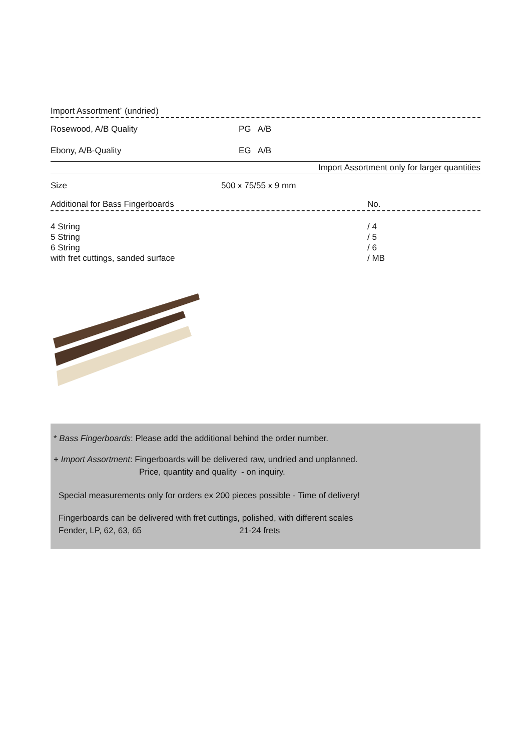Import Assortment<sup>+</sup> (undried)
Rosewood, A/B Quality PG A/B
Ebony, A/B-Quality EG A/B
Import Assortment only for larger quantities
Size 500 x 75/55 x 9 mm
Additional for Bass Fingerboards No.
| 4 String 5 String 6 String with fret cuttings, sanded surface | / 4 / 5 / 6 / MB |
* Bass Fingerboards: Please add the additional behind the order number.
+ Import Assortment: Fingerboards will be delivered raw, undried and unplanned.
Price, quantity and quality - on inquiry.
Special measurements only for orders ex 200 pieces possible - Time of delivery!
Fingerboards can be delivered with fret cuttings, polished, with different scales
Fender, LP, 62, 63, 65 21-24 frets